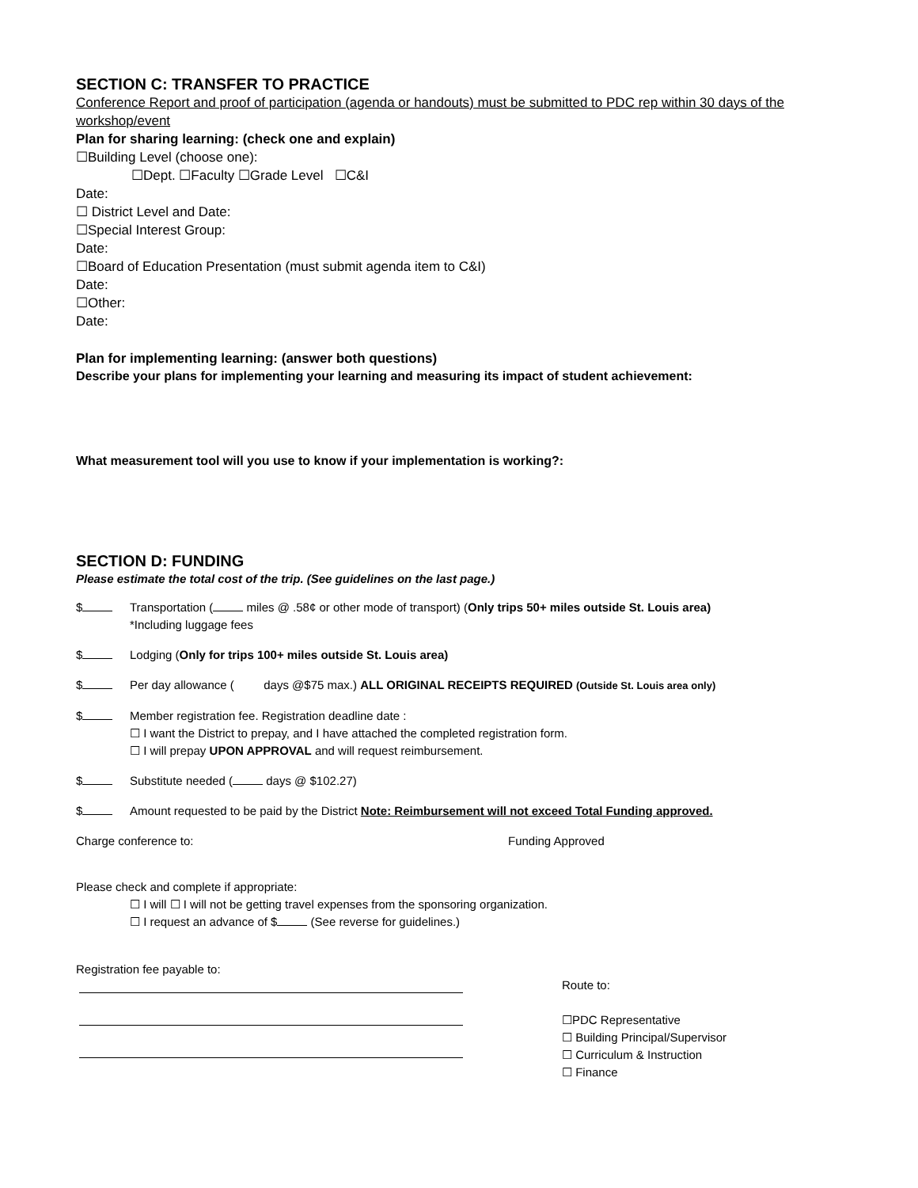SECTION C: TRANSFER TO PRACTICE
Conference Report and proof of participation (agenda or handouts) must be submitted to PDC rep within 30 days of the workshop/event
Plan for sharing learning: (check one and explain)
☐Building Level (choose one):
☐Dept. ☐Faculty ☐Grade Level ☐C&I
Date:
☐ District Level and Date:
☐Special Interest Group:
Date:
☐Board of Education Presentation (must submit agenda item to C&I)
Date:
☐Other:
Date:
Plan for implementing learning: (answer both questions)
Describe your plans for implementing your learning and measuring its impact of student achievement:
What measurement tool will you use to know if your implementation is working?:
SECTION D: FUNDING
Please estimate the total cost of the trip. (See guidelines on the last page.)
$ Transportation ( miles @ .58¢ or other mode of transport) (Only trips 50+ miles outside St. Louis area)
*Including luggage fees
$ Lodging (Only for trips 100+ miles outside St. Louis area)
$ Per day allowance ( days @$75 max.) ALL ORIGINAL RECEIPTS REQUIRED (Outside St. Louis area only)
$ Member registration fee. Registration deadline date :
☐ I want the District to prepay, and I have attached the completed registration form.
☐ I will prepay UPON APPROVAL and will request reimbursement.
$ Substitute needed ( days @ $102.27)
$ Amount requested to be paid by the District Note: Reimbursement will not exceed Total Funding approved.
Charge conference to: Funding Approved
Please check and complete if appropriate:
☐ I will ☐ I will not be getting travel expenses from the sponsoring organization.
☐ I request an advance of $ (See reverse for guidelines.)
Registration fee payable to:
Route to:
☐PDC Representative
☐ Building Principal/Supervisor
☐ Curriculum & Instruction
☐ Finance